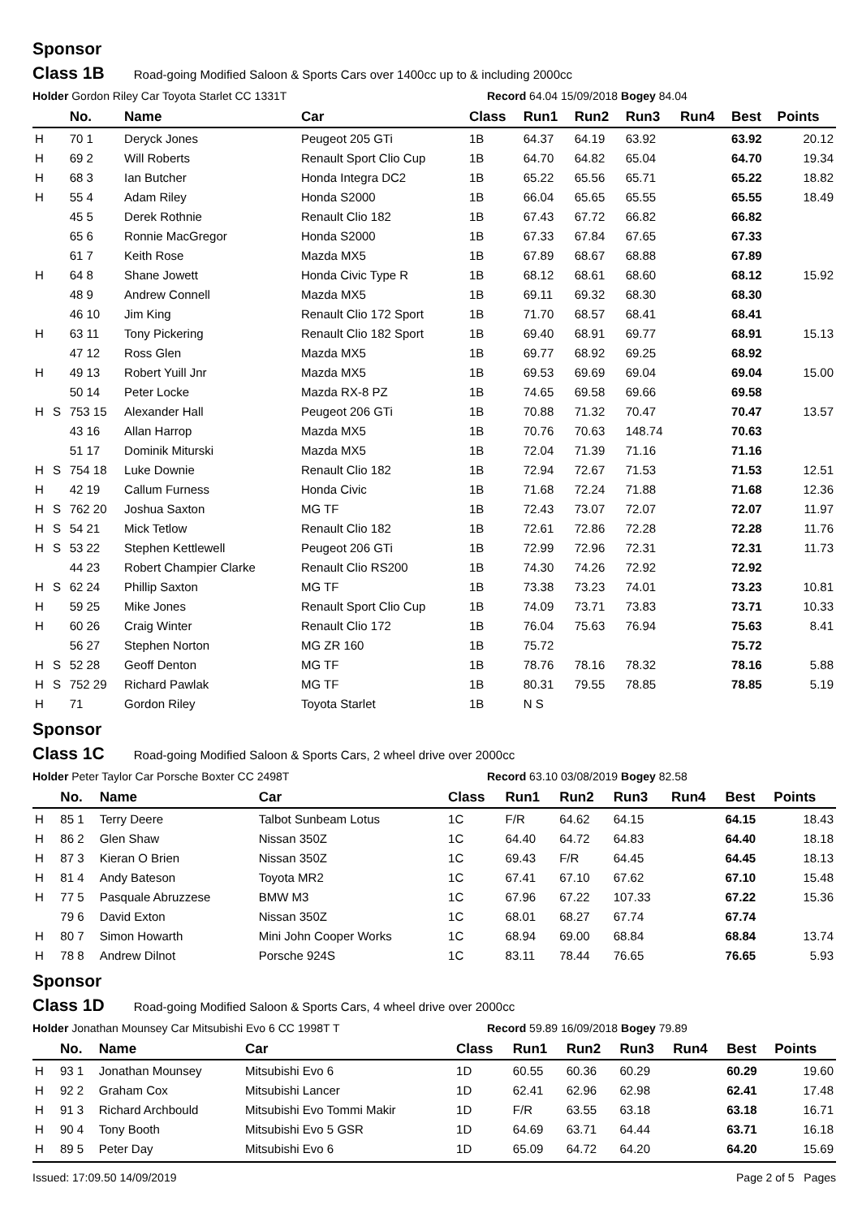Sponsor
Class 1B Road-going Modified Saloon & Sports Cars over 1400cc up to & including 2000cc
Holder Gordon Riley Car Toyota Starlet CC 1331T Record 64.04 15/09/2018 Bogey 84.04
| | | No. | Name | Car | Class | Run1 | Run2 | Run3 | Run4 | Best | Points |
| --- | --- | --- | --- | --- | --- | --- | --- | --- | --- | --- | --- |
| H | | 70 1 | Deryck Jones | Peugeot 205 GTi | 1B | 64.37 | 64.19 | 63.92 | | 63.92 | 20.12 |
| H | | 69 2 | Will Roberts | Renault Sport Clio Cup | 1B | 64.70 | 64.82 | 65.04 | | 64.70 | 19.34 |
| H | | 68 3 | Ian Butcher | Honda Integra DC2 | 1B | 65.22 | 65.56 | 65.71 | | 65.22 | 18.82 |
| H | | 55 4 | Adam Riley | Honda S2000 | 1B | 66.04 | 65.65 | 65.55 | | 65.55 | 18.49 |
| | | 45 5 | Derek Rothnie | Renault Clio 182 | 1B | 67.43 | 67.72 | 66.82 | | 66.82 | |
| | | 65 6 | Ronnie MacGregor | Honda S2000 | 1B | 67.33 | 67.84 | 67.65 | | 67.33 | |
| | | 61 7 | Keith Rose | Mazda MX5 | 1B | 67.89 | 68.67 | 68.88 | | 67.89 | |
| H | | 64 8 | Shane Jowett | Honda Civic Type R | 1B | 68.12 | 68.61 | 68.60 | | 68.12 | 15.92 |
| | | 48 9 | Andrew Connell | Mazda MX5 | 1B | 69.11 | 69.32 | 68.30 | | 68.30 | |
| | | 46 10 | Jim King | Renault Clio 172 Sport | 1B | 71.70 | 68.57 | 68.41 | | 68.41 | |
| H | | 63 11 | Tony Pickering | Renault Clio 182 Sport | 1B | 69.40 | 68.91 | 69.77 | | 68.91 | 15.13 |
| | | 47 12 | Ross Glen | Mazda MX5 | 1B | 69.77 | 68.92 | 69.25 | | 68.92 | |
| H | | 49 13 | Robert Yuill Jnr | Mazda MX5 | 1B | 69.53 | 69.69 | 69.04 | | 69.04 | 15.00 |
| | | 50 14 | Peter Locke | Mazda RX-8 PZ | 1B | 74.65 | 69.58 | 69.66 | | 69.58 | |
| H | S | 753 15 | Alexander Hall | Peugeot 206 GTi | 1B | 70.88 | 71.32 | 70.47 | | 70.47 | 13.57 |
| | | 43 16 | Allan Harrop | Mazda MX5 | 1B | 70.76 | 70.63 | 148.74 | | 70.63 | |
| | | 51 17 | Dominik Miturski | Mazda MX5 | 1B | 72.04 | 71.39 | 71.16 | | 71.16 | |
| H | S | 754 18 | Luke Downie | Renault Clio 182 | 1B | 72.94 | 72.67 | 71.53 | | 71.53 | 12.51 |
| H | | 42 19 | Callum Furness | Honda Civic | 1B | 71.68 | 72.24 | 71.88 | | 71.68 | 12.36 |
| H | S | 762 20 | Joshua Saxton | MG TF | 1B | 72.43 | 73.07 | 72.07 | | 72.07 | 11.97 |
| H | S | 54 21 | Mick Tetlow | Renault Clio 182 | 1B | 72.61 | 72.86 | 72.28 | | 72.28 | 11.76 |
| H | S | 53 22 | Stephen Kettlewell | Peugeot 206 GTi | 1B | 72.99 | 72.96 | 72.31 | | 72.31 | 11.73 |
| | | 44 23 | Robert Champier Clarke | Renault Clio RS200 | 1B | 74.30 | 74.26 | 72.92 | | 72.92 | |
| H | S | 62 24 | Phillip Saxton | MG TF | 1B | 73.38 | 73.23 | 74.01 | | 73.23 | 10.81 |
| H | | 59 25 | Mike Jones | Renault Sport Clio Cup | 1B | 74.09 | 73.71 | 73.83 | | 73.71 | 10.33 |
| H | | 60 26 | Craig Winter | Renault Clio 172 | 1B | 76.04 | 75.63 | 76.94 | | 75.63 | 8.41 |
| | | 56 27 | Stephen Norton | MG ZR 160 | 1B | 75.72 | | | | 75.72 | |
| H | S | 52 28 | Geoff Denton | MG TF | 1B | 78.76 | 78.16 | 78.32 | | 78.16 | 5.88 |
| H | S | 752 29 | Richard Pawlak | MG TF | 1B | 80.31 | 79.55 | 78.85 | | 78.85 | 5.19 |
| H | | 71 | Gordon Riley | Toyota Starlet | 1B | N S | | | | | |
Sponsor
Class 1C Road-going Modified Saloon & Sports Cars, 2 wheel drive over 2000cc
Holder Peter Taylor Car Porsche Boxter CC 2498T Record 63.10 03/08/2019 Bogey 82.58
| | | No. | Name | Car | Class | Run1 | Run2 | Run3 | Run4 | Best | Points |
| --- | --- | --- | --- | --- | --- | --- | --- | --- | --- | --- | --- |
| H | | 85 1 | Terry Deere | Talbot Sunbeam Lotus | 1C | F/R | 64.62 | 64.15 | | 64.15 | 18.43 |
| H | | 86 2 | Glen Shaw | Nissan 350Z | 1C | 64.40 | 64.72 | 64.83 | | 64.40 | 18.18 |
| H | | 87 3 | Kieran O Brien | Nissan 350Z | 1C | 69.43 | F/R | 64.45 | | 64.45 | 18.13 |
| H | | 81 4 | Andy Bateson | Toyota MR2 | 1C | 67.41 | 67.10 | 67.62 | | 67.10 | 15.48 |
| H | | 77 5 | Pasquale Abruzzese | BMW M3 | 1C | 67.96 | 67.22 | 107.33 | | 67.22 | 15.36 |
| | | 79 6 | David Exton | Nissan 350Z | 1C | 68.01 | 68.27 | 67.74 | | 67.74 | |
| H | | 80 7 | Simon Howarth | Mini John Cooper Works | 1C | 68.94 | 69.00 | 68.84 | | 68.84 | 13.74 |
| H | | 78 8 | Andrew Dilnot | Porsche 924S | 1C | 83.11 | 78.44 | 76.65 | | 76.65 | 5.93 |
Sponsor
Class 1D Road-going Modified Saloon & Sports Cars, 4 wheel drive over 2000cc
Holder Jonathan Mounsey Car Mitsubishi Evo 6 CC 1998T T Record 59.89 16/09/2018 Bogey 79.89
| | | No. | Name | Car | Class | Run1 | Run2 | Run3 | Run4 | Best | Points |
| --- | --- | --- | --- | --- | --- | --- | --- | --- | --- | --- | --- |
| H | | 93 1 | Jonathan Mounsey | Mitsubishi Evo 6 | 1D | 60.55 | 60.36 | 60.29 | | 60.29 | 19.60 |
| H | | 92 2 | Graham Cox | Mitsubishi Lancer | 1D | 62.41 | 62.96 | 62.98 | | 62.41 | 17.48 |
| H | | 91 3 | Richard Archbould | Mitsubishi Evo Tommi Makir | 1D | F/R | 63.55 | 63.18 | | 63.18 | 16.71 |
| H | | 90 4 | Tony Booth | Mitsubishi Evo 5 GSR | 1D | 64.69 | 63.71 | 64.44 | | 63.71 | 16.18 |
| H | | 89 5 | Peter Day | Mitsubishi Evo 6 | 1D | 65.09 | 64.72 | 64.20 | | 64.20 | 15.69 |
Issued: 17:09.50 14/09/2019 Page 2 of 5 Pages